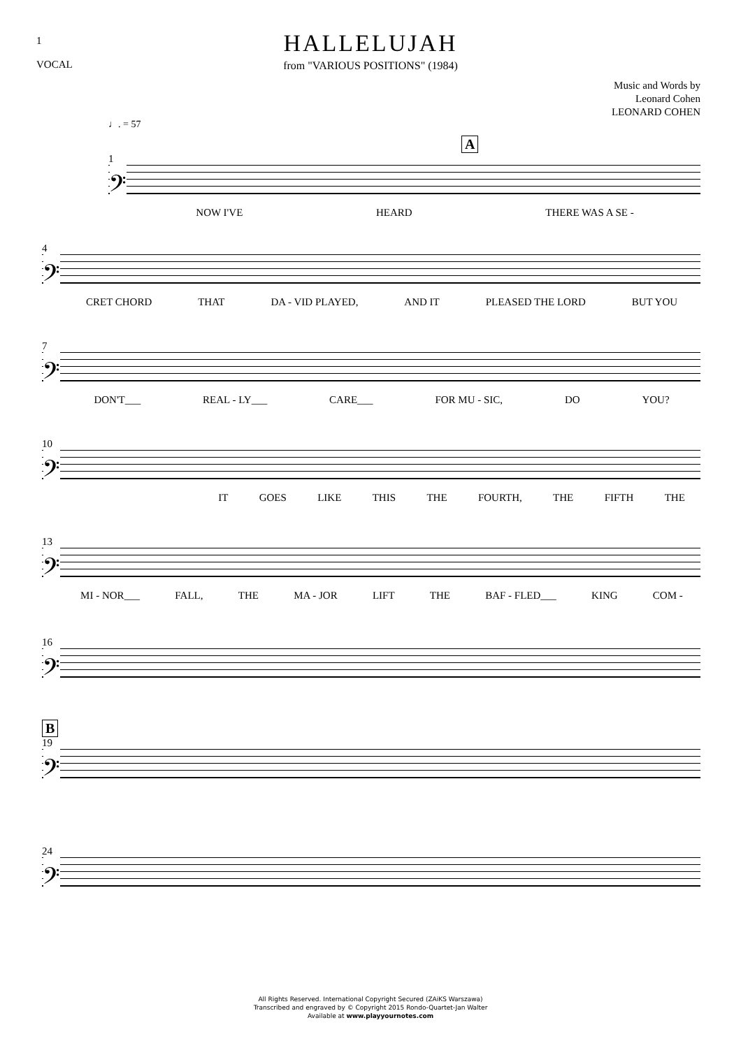1
VOCAL
HALLELUJAH
from "VARIOUS POSITIONS" (1984)
Music and Words by
Leonard Cohen
LEONARD COHEN
♩. = 57
A
1
𝄢
NOW I'VE HEARD THERE WAS A SE -
4
𝄢
CRET CHORD THAT DA - VID PLAYED, AND IT PLEASED THE LORD BUT YOU
7
𝄢
DON'T___ REAL - LY___ CARE___ FOR MU - SIC, DO YOU?
10
𝄢
IT GOES LIKE THIS THE FOURTH, THE FIFTH THE
13
𝄢
MI - NOR___ FALL, THE MA - JOR LIFT THE BAF - FLED___ KING COM -
16
𝄢
B
19
𝄢
24
𝄢
All Rights Reserved. International Copyright Secured (ZAiKS Warszawa)
Transcribed and engraved by © Copyright 2015 Rondo-Quartet-Jan Walter
Available at www.playyournotes.com